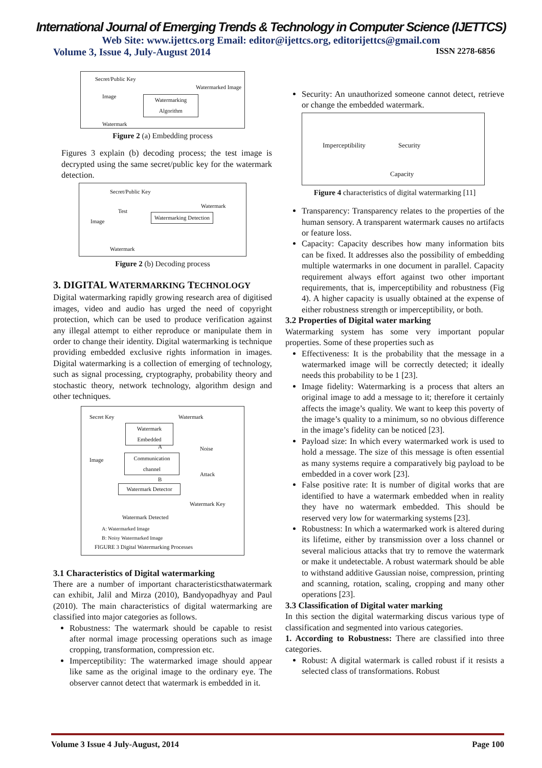International Journal of Emerging Trends & Technology in Computer Science (IJETTCS)
Web Site: www.ijettcs.org Email: editor@ijettcs.org, editorijettcs@gmail.com
Volume 3, Issue 4, July-August 2014 ISSN 2278-6856
Secret/Public Key
Watermarked Image
Image
Watermarking Algorithm
Watermark
Figure 2 (a) Embedding process
Figures 3 explain (b) decoding process; the test image is decrypted using the same secret/public key for the watermark detection.
Secret/Public Key
Watermark
Test
Image
Watermarking Detection
Watermark
Figure 2 (b) Decoding process
3. DIGITAL WATERMARKING TECHNOLOGY
Digital watermarking rapidly growing research area of digitised images, video and audio has urged the need of copyright protection, which can be used to produce verification against any illegal attempt to either reproduce or manipulate them in order to change their identity. Digital watermarking is technique providing embedded exclusive rights information in images. Digital watermarking is a collection of emerging of technology, such as signal processing, cryptography, probability theory and stochastic theory, network technology, algorithm design and other techniques.
Secret Key Watermark
Watermark Embedded
A Noise
Image
Communication channel
Attack
B
Watermark Detector
Watermark Key
Watermark Detected
A: Watermarked Image
B: Noisy Watermarked Image
FIGURE 3 Digital Watermarking Processes
3.1 Characteristics of Digital watermarking
There are a number of important characteristicsthatwatermark can exhibit, Jalil and Mirza (2010), Bandyopadhyay and Paul (2010). The main characteristics of digital watermarking are classified into major categories as follows.
Robustness: The watermark should be capable to resist after normal image processing operations such as image cropping, transformation, compression etc.
Imperceptibility: The watermarked image should appear like same as the original image to the ordinary eye. The observer cannot detect that watermark is embedded in it.
Security: An unauthorized someone cannot detect, retrieve or change the embedded watermark.
Imperceptibility Security
Capacity
Figure 4 characteristics of digital watermarking [11]
Transparency: Transparency relates to the properties of the human sensory. A transparent watermark causes no artifacts or feature loss.
Capacity: Capacity describes how many information bits can be fixed. It addresses also the possibility of embedding multiple watermarks in one document in parallel. Capacity requirement always effort against two other important requirements, that is, imperceptibility and robustness (Fig 4). A higher capacity is usually obtained at the expense of either robustness strength or imperceptibility, or both.
3.2 Properties of Digital water marking
Watermarking system has some very important popular properties. Some of these properties such as
Effectiveness: It is the probability that the message in a watermarked image will be correctly detected; it ideally needs this probability to be 1 [23].
Image fidelity: Watermarking is a process that alters an original image to add a message to it; therefore it certainly affects the image’s quality. We want to keep this poverty of the image’s quality to a minimum, so no obvious difference in the image’s fidelity can be noticed [23].
Payload size: In which every watermarked work is used to hold a message. The size of this message is often essential as many systems require a comparatively big payload to be embedded in a cover work [23].
False positive rate: It is number of digital works that are identified to have a watermark embedded when in reality they have no watermark embedded. This should be reserved very low for watermarking systems [23].
Robustness: In which a watermarked work is altered during its lifetime, either by transmission over a loss channel or several malicious attacks that try to remove the watermark or make it undetectable. A robust watermark should be able to withstand additive Gaussian noise, compression, printing and scanning, rotation, scaling, cropping and many other operations [23].
3.3 Classification of Digital water marking
In this section the digital watermarking discus various type of classification and segmented into various categories.
1. According to Robustness: There are classified into three categories.
Robust: A digital watermark is called robust if it resists a selected class of transformations. Robust
Volume 3 Issue 4 July-August, 2014 Page 100